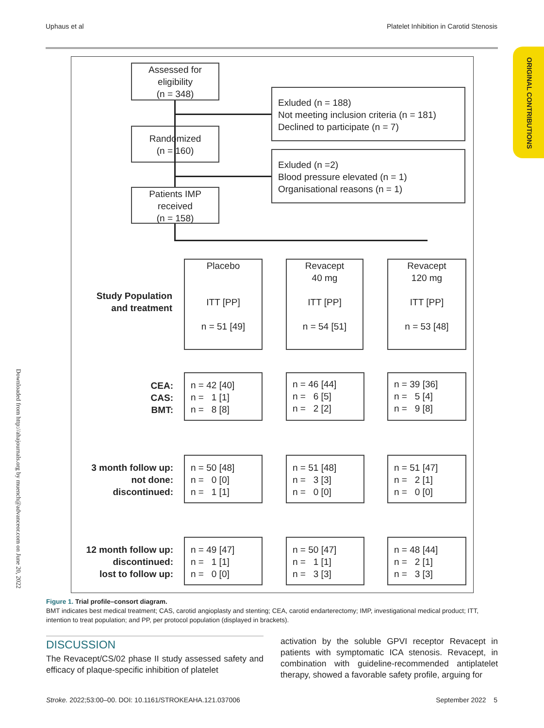Uphaus et al Platelet Inhibition in Carotid Stenosis
ORIGINAL CONTRIBUTIONS
Downloaded from http://ahajournals.org by muench@advanceor.com on June 20, 2022
Assessed for
eligibility
(n = 348)
Exluded (n = 188)
Not meeting inclusion criteria (n = 181)
Declined to participate (n = 7)
Randomized
(n = 160)
Exluded (n =2)
Blood pressure elevated (n = 1)
Organisational reasons (n = 1)
Patients IMP
received
(n = 158)
Study Population
and treatment
Placebo
ITT [PP]
n = 51 [49]
Revacept
40 mg
ITT [PP]
n = 54 [51]
Revacept
120 mg
ITT [PP]
n = 53 [48]
CEA:
CAS:
BMT:
n = 42 [40]
n = 1 [1]
n = 8 [8]
n = 46 [44]
n = 6 [5]
n = 2 [2]
n = 39 [36]
n = 5 [4]
n = 9 [8]
3 month follow up:
not done:
discontinued:
n = 50 [48]
n = 0 [0]
n = 1 [1]
n = 51 [48]
n = 3 [3]
n = 0 [0]
n = 51 [47]
n = 2 [1]
n = 0 [0]
12 month follow up:
discontinued:
lost to follow up:
n = 49 [47]
n = 1 [1]
n = 0 [0]
n = 50 [47]
n = 1 [1]
n = 3 [3]
n = 48 [44]
n = 2 [1]
n = 3 [3]
Figure 1. Trial profile–consort diagram.
BMT indicates best medical treatment; CAS, carotid angioplasty and stenting; CEA, carotid endarterectomy; IMP, investigational medical product; ITT, intention to treat population; and PP, per protocol population (displayed in brackets).
DISCUSSION
The Revacept/CS/02 phase II study assessed safety and efficacy of plaque-specific inhibition of platelet
activation by the soluble GPVI receptor Revacept in patients with symptomatic ICA stenosis. Revacept, in combination with guideline-recommended antiplatelet therapy, showed a favorable safety profile, arguing for
Stroke. 2022;53:00–00. DOI: 10.1161/STROKEAHA.121.037006 September 2022 5